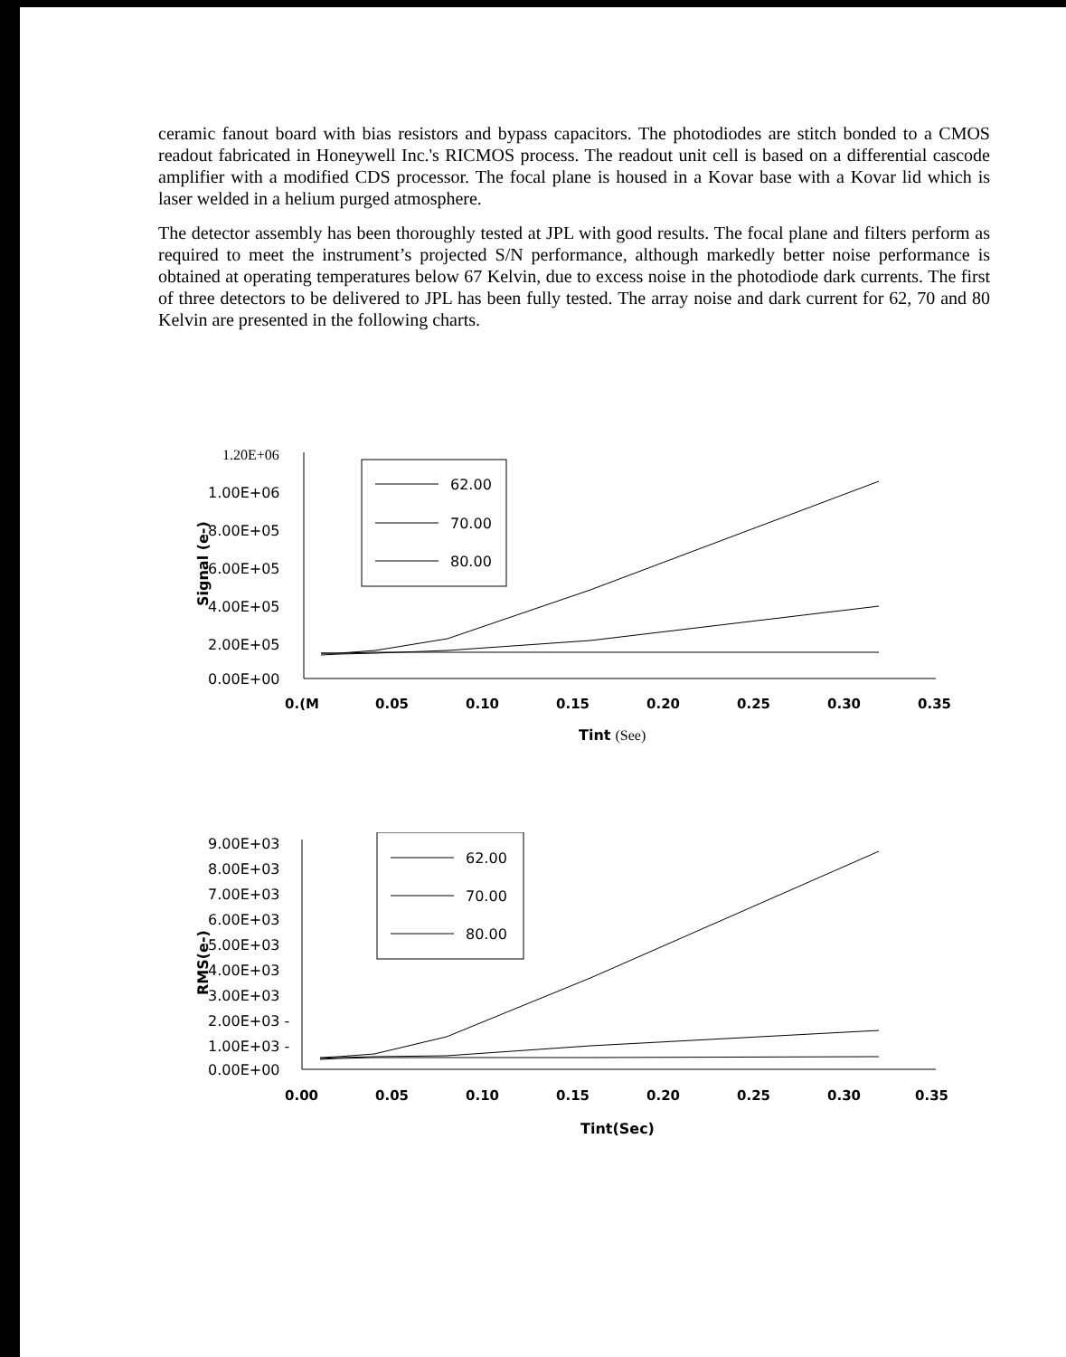ceramic fanout board with bias resistors and bypass capacitors. The photodiodes are stitch bonded to a CMOS readout fabricated in Honeywell Inc.'s RICMOS process. The readout unit cell is based on a differential cascode amplifier with a modified CDS processor. The focal plane is housed in a Kovar base with a Kovar lid which is laser welded in a helium purged atmosphere.
The detector assembly has been thoroughly tested at JPL with good results. The focal plane and filters perform as required to meet the instrument’s projected S/N performance, although markedly better noise performance is obtained at operating temperatures below 67 Kelvin, due to excess noise in the photodiode dark currents. The first of three detectors to be delivered to JPL has been fully tested. The array noise and dark current for 62, 70 and 80 Kelvin are presented in the following charts.
1.20E+06
1.00E+06
8.00E+05
6.00E+05
4.00E+05
2.00E+05
0.00E+00
Signal (e-)
62.00
70.00
80.00
0.(M
0.05
0.10
0.15
0.20
0.25
0.30
0.35
Tint (See)
9.00E+03
8.00E+03
7.00E+03
6.00E+03
5.00E+03
4.00E+03
3.00E+03
2.00E+03 -
1.00E+03 -
0.00E+00
RMS(e-)
62.00
70.00
80.00
0.00
0.05
0.10
0.15
0.20
0.25
0.30
0.35
Tint(Sec)